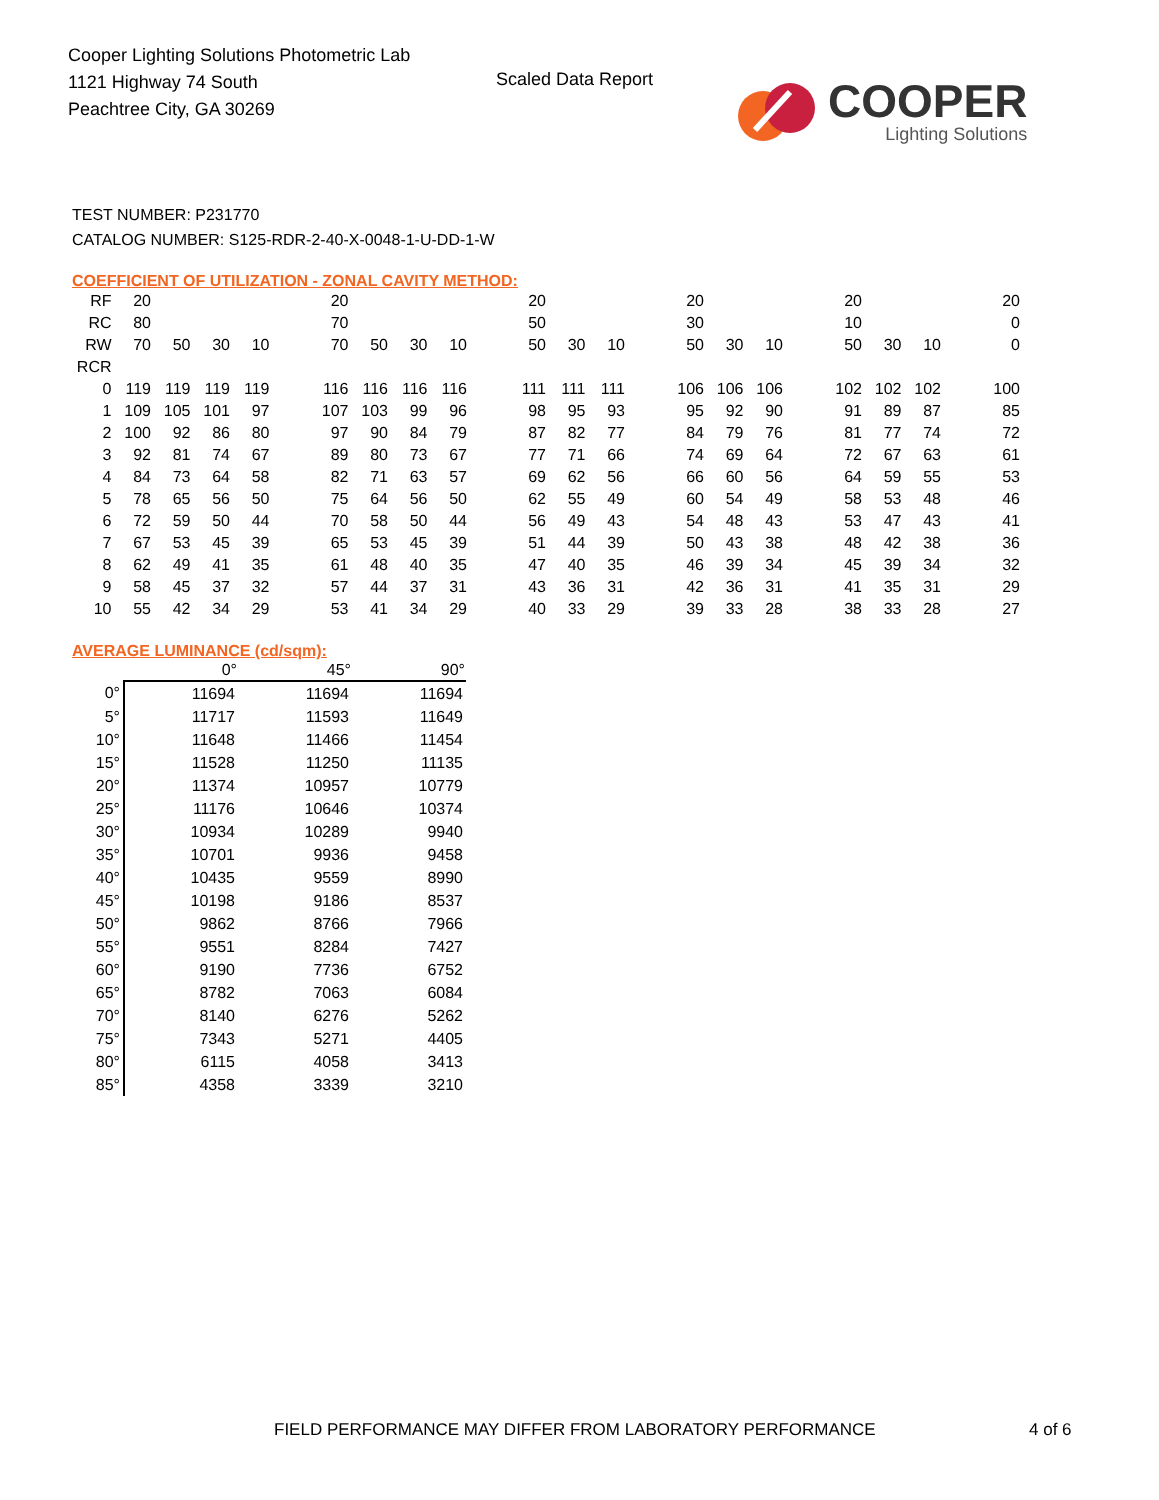Cooper Lighting Solutions Photometric Lab
1121 Highway 74 South
Peachtree City, GA 30269
Scaled Data Report
COOPER
Lighting Solutions
TEST NUMBER: P231770
CATALOG NUMBER: S125-RDR-2-40-X-0048-1-U-DD-1-W
COEFFICIENT OF UTILIZATION - ZONAL CAVITY METHOD:
| RF | 20 | | | | | 20 | | | | | 20 | | | | 20 | | | | 20 | | | | 20 |
| RC | 80 | | | | | 70 | | | | | 50 | | | | 30 | | | | 10 | | | | 0 |
| RW | 70 | 50 | 30 | 10 | | 70 | 50 | 30 | 10 | | 50 | 30 | 10 | | 50 | 30 | 10 | | 50 | 30 | 10 | | 0 |
| RCR | | | | | | | | | | | | | | | | | | | | | | | |
| 0 | 119 | 119 | 119 | 119 | | 116 | 116 | 116 | 116 | | 111 | 111 | 111 | | 106 | 106 | 106 | | 102 | 102 | 102 | | 100 |
| 1 | 109 | 105 | 101 | 97 | | 107 | 103 | 99 | 96 | | 98 | 95 | 93 | | 95 | 92 | 90 | | 91 | 89 | 87 | | 85 |
| 2 | 100 | 92 | 86 | 80 | | 97 | 90 | 84 | 79 | | 87 | 82 | 77 | | 84 | 79 | 76 | | 81 | 77 | 74 | | 72 |
| 3 | 92 | 81 | 74 | 67 | | 89 | 80 | 73 | 67 | | 77 | 71 | 66 | | 74 | 69 | 64 | | 72 | 67 | 63 | | 61 |
| 4 | 84 | 73 | 64 | 58 | | 82 | 71 | 63 | 57 | | 69 | 62 | 56 | | 66 | 60 | 56 | | 64 | 59 | 55 | | 53 |
| 5 | 78 | 65 | 56 | 50 | | 75 | 64 | 56 | 50 | | 62 | 55 | 49 | | 60 | 54 | 49 | | 58 | 53 | 48 | | 46 |
| 6 | 72 | 59 | 50 | 44 | | 70 | 58 | 50 | 44 | | 56 | 49 | 43 | | 54 | 48 | 43 | | 53 | 47 | 43 | | 41 |
| 7 | 67 | 53 | 45 | 39 | | 65 | 53 | 45 | 39 | | 51 | 44 | 39 | | 50 | 43 | 38 | | 48 | 42 | 38 | | 36 |
| 8 | 62 | 49 | 41 | 35 | | 61 | 48 | 40 | 35 | | 47 | 40 | 35 | | 46 | 39 | 34 | | 45 | 39 | 34 | | 32 |
| 9 | 58 | 45 | 37 | 32 | | 57 | 44 | 37 | 31 | | 43 | 36 | 31 | | 42 | 36 | 31 | | 41 | 35 | 31 | | 29 |
| 10 | 55 | 42 | 34 | 29 | | 53 | 41 | 34 | 29 | | 40 | 33 | 29 | | 39 | 33 | 28 | | 38 | 33 | 28 | | 27 |
AVERAGE LUMINANCE (cd/sqm):
| | 0° | 45° | 90° |
| --- | --- | --- | --- |
| 0° | 11694 | 11694 | 11694 |
| 5° | 11717 | 11593 | 11649 |
| 10° | 11648 | 11466 | 11454 |
| 15° | 11528 | 11250 | 11135 |
| 20° | 11374 | 10957 | 10779 |
| 25° | 11176 | 10646 | 10374 |
| 30° | 10934 | 10289 | 9940 |
| 35° | 10701 | 9936 | 9458 |
| 40° | 10435 | 9559 | 8990 |
| 45° | 10198 | 9186 | 8537 |
| 50° | 9862 | 8766 | 7966 |
| 55° | 9551 | 8284 | 7427 |
| 60° | 9190 | 7736 | 6752 |
| 65° | 8782 | 7063 | 6084 |
| 70° | 8140 | 6276 | 5262 |
| 75° | 7343 | 5271 | 4405 |
| 80° | 6115 | 4058 | 3413 |
| 85° | 4358 | 3339 | 3210 |
FIELD PERFORMANCE MAY DIFFER FROM LABORATORY PERFORMANCE
4 of 6